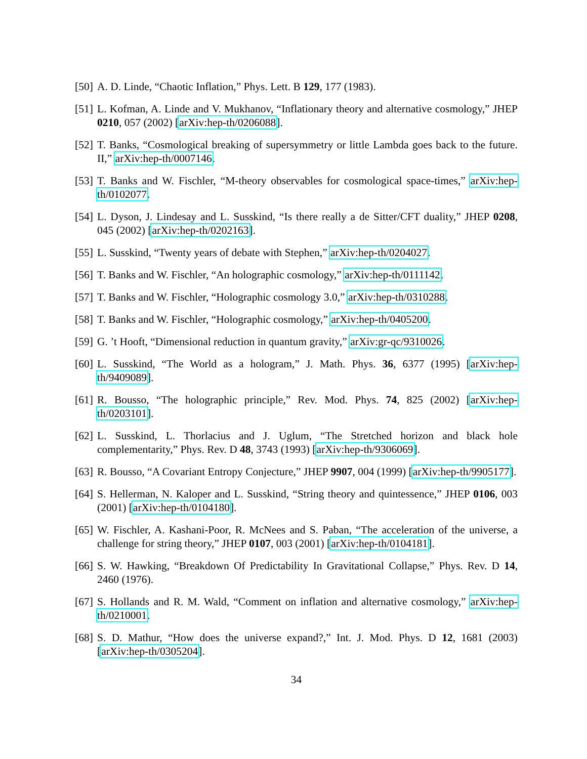[50] A. D. Linde, “Chaotic Inflation,” Phys. Lett. B 129, 177 (1983).
[51] L. Kofman, A. Linde and V. Mukhanov, “Inflationary theory and alternative cosmology,” JHEP 0210, 057 (2002) [arXiv:hep-th/0206088].
[52] T. Banks, “Cosmological breaking of supersymmetry or little Lambda goes back to the future. II,” arXiv:hep-th/0007146.
[53] T. Banks and W. Fischler, “M-theory observables for cosmological space-times,” arXiv:hep-th/0102077.
[54] L. Dyson, J. Lindesay and L. Susskind, “Is there really a de Sitter/CFT duality,” JHEP 0208, 045 (2002) [arXiv:hep-th/0202163].
[55] L. Susskind, “Twenty years of debate with Stephen,” arXiv:hep-th/0204027.
[56] T. Banks and W. Fischler, “An holographic cosmology,” arXiv:hep-th/0111142.
[57] T. Banks and W. Fischler, “Holographic cosmology 3.0,” arXiv:hep-th/0310288.
[58] T. Banks and W. Fischler, “Holographic cosmology,” arXiv:hep-th/0405200.
[59] G. ’t Hooft, “Dimensional reduction in quantum gravity,” arXiv:gr-qc/9310026.
[60] L. Susskind, “The World as a hologram,” J. Math. Phys. 36, 6377 (1995) [arXiv:hep-th/9409089].
[61] R. Bousso, “The holographic principle,” Rev. Mod. Phys. 74, 825 (2002) [arXiv:hep-th/0203101].
[62] L. Susskind, L. Thorlacius and J. Uglum, “The Stretched horizon and black hole complementarity,” Phys. Rev. D 48, 3743 (1993) [arXiv:hep-th/9306069].
[63] R. Bousso, “A Covariant Entropy Conjecture,” JHEP 9907, 004 (1999) [arXiv:hep-th/9905177].
[64] S. Hellerman, N. Kaloper and L. Susskind, “String theory and quintessence,” JHEP 0106, 003 (2001) [arXiv:hep-th/0104180].
[65] W. Fischler, A. Kashani-Poor, R. McNees and S. Paban, “The acceleration of the universe, a challenge for string theory,” JHEP 0107, 003 (2001) [arXiv:hep-th/0104181].
[66] S. W. Hawking, “Breakdown Of Predictability In Gravitational Collapse,” Phys. Rev. D 14, 2460 (1976).
[67] S. Hollands and R. M. Wald, “Comment on inflation and alternative cosmology,” arXiv:hep-th/0210001.
[68] S. D. Mathur, “How does the universe expand?,” Int. J. Mod. Phys. D 12, 1681 (2003) [arXiv:hep-th/0305204].
34